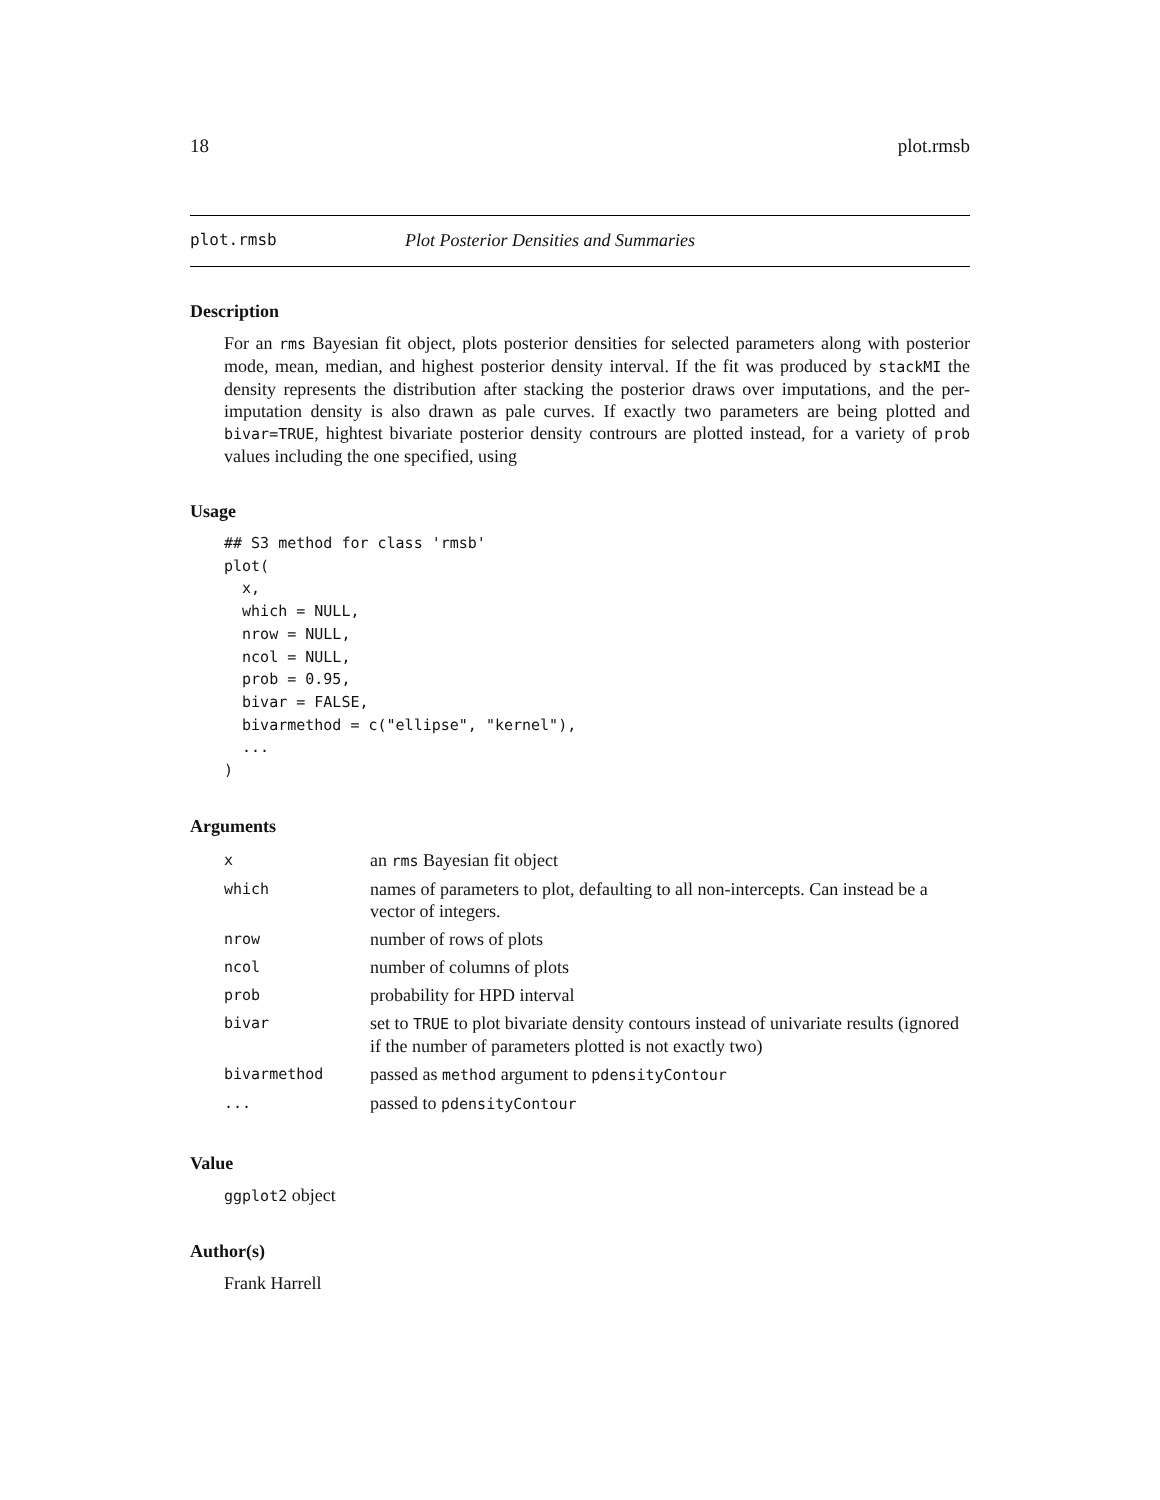18 plot.rmsb
plot.rmsb Plot Posterior Densities and Summaries
Description
For an rms Bayesian fit object, plots posterior densities for selected parameters along with posterior mode, mean, median, and highest posterior density interval. If the fit was produced by stackMI the density represents the distribution after stacking the posterior draws over imputations, and the per-imputation density is also drawn as pale curves. If exactly two parameters are being plotted and bivar=TRUE, hightest bivariate posterior density contrours are plotted instead, for a variety of prob values including the one specified, using
Usage
## S3 method for class 'rmsb'
plot(
  x,
  which = NULL,
  nrow = NULL,
  ncol = NULL,
  prob = 0.95,
  bivar = FALSE,
  bivarmethod = c("ellipse", "kernel"),
  ...
)
Arguments
| x | an rms Bayesian fit object |
| which | names of parameters to plot, defaulting to all non-intercepts. Can instead be a vector of integers. |
| nrow | number of rows of plots |
| ncol | number of columns of plots |
| prob | probability for HPD interval |
| bivar | set to TRUE to plot bivariate density contours instead of univariate results (ignored if the number of parameters plotted is not exactly two) |
| bivarmethod | passed as method argument to pdensityContour |
| ... | passed to pdensityContour |
Value
ggplot2 object
Author(s)
Frank Harrell